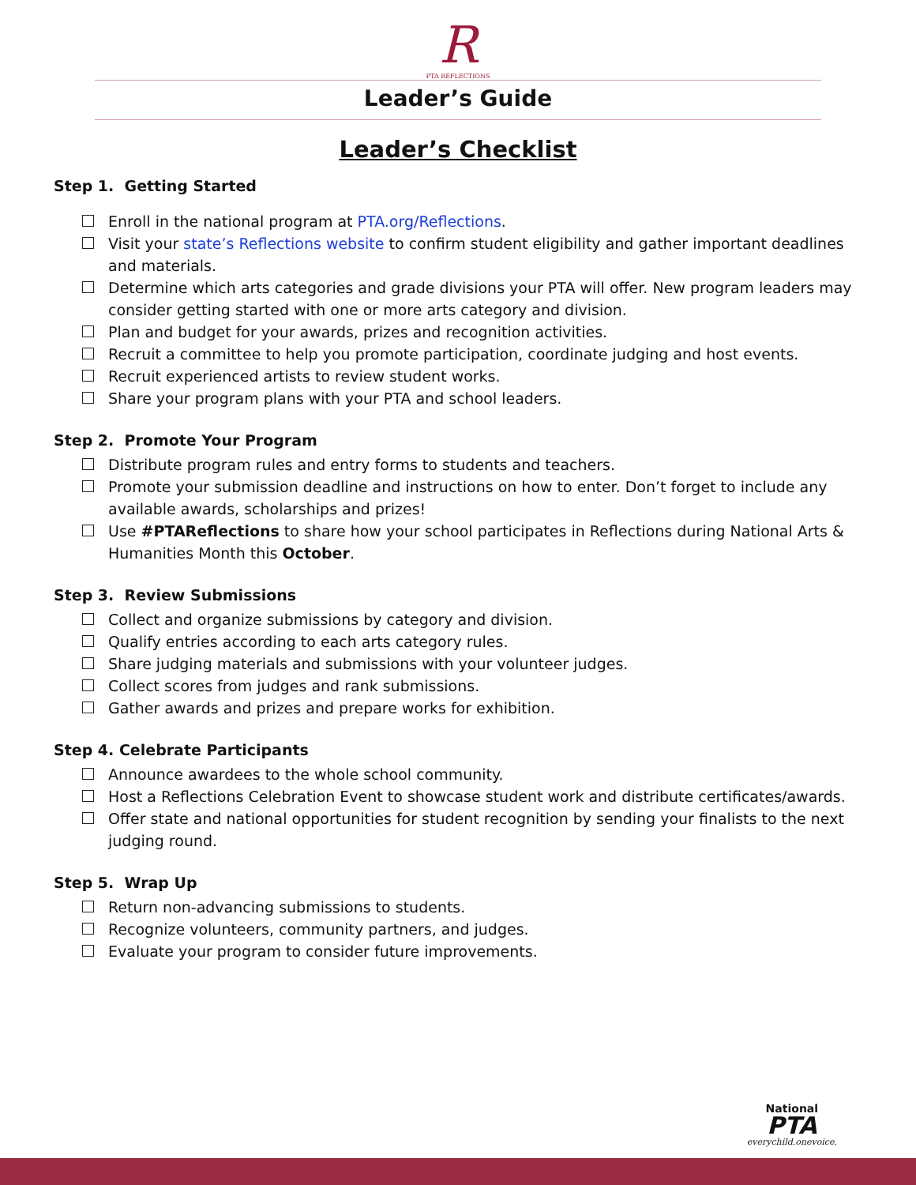R
PTA REFLECTIONS
Leader’s Guide
Leader’s Checklist
Step 1. Getting Started
Enroll in the national program at PTA.org/Reflections.
Visit your state’s Reflections website to confirm student eligibility and gather important deadlines and materials.
Determine which arts categories and grade divisions your PTA will offer. New program leaders may consider getting started with one or more arts category and division.
Plan and budget for your awards, prizes and recognition activities.
Recruit a committee to help you promote participation, coordinate judging and host events.
Recruit experienced artists to review student works.
Share your program plans with your PTA and school leaders.
Step 2. Promote Your Program
Distribute program rules and entry forms to students and teachers.
Promote your submission deadline and instructions on how to enter. Don’t forget to include any available awards, scholarships and prizes!
Use #PTAReflections to share how your school participates in Reflections during National Arts & Humanities Month this October.
Step 3. Review Submissions
Collect and organize submissions by category and division.
Qualify entries according to each arts category rules.
Share judging materials and submissions with your volunteer judges.
Collect scores from judges and rank submissions.
Gather awards and prizes and prepare works for exhibition.
Step 4. Celebrate Participants
Announce awardees to the whole school community.
Host a Reflections Celebration Event to showcase student work and distribute certificates/awards.
Offer state and national opportunities for student recognition by sending your finalists to the next judging round.
Step 5. Wrap Up
Return non-advancing submissions to students.
Recognize volunteers, community partners, and judges.
Evaluate your program to consider future improvements.
National
PTA
everychild.onevoice.